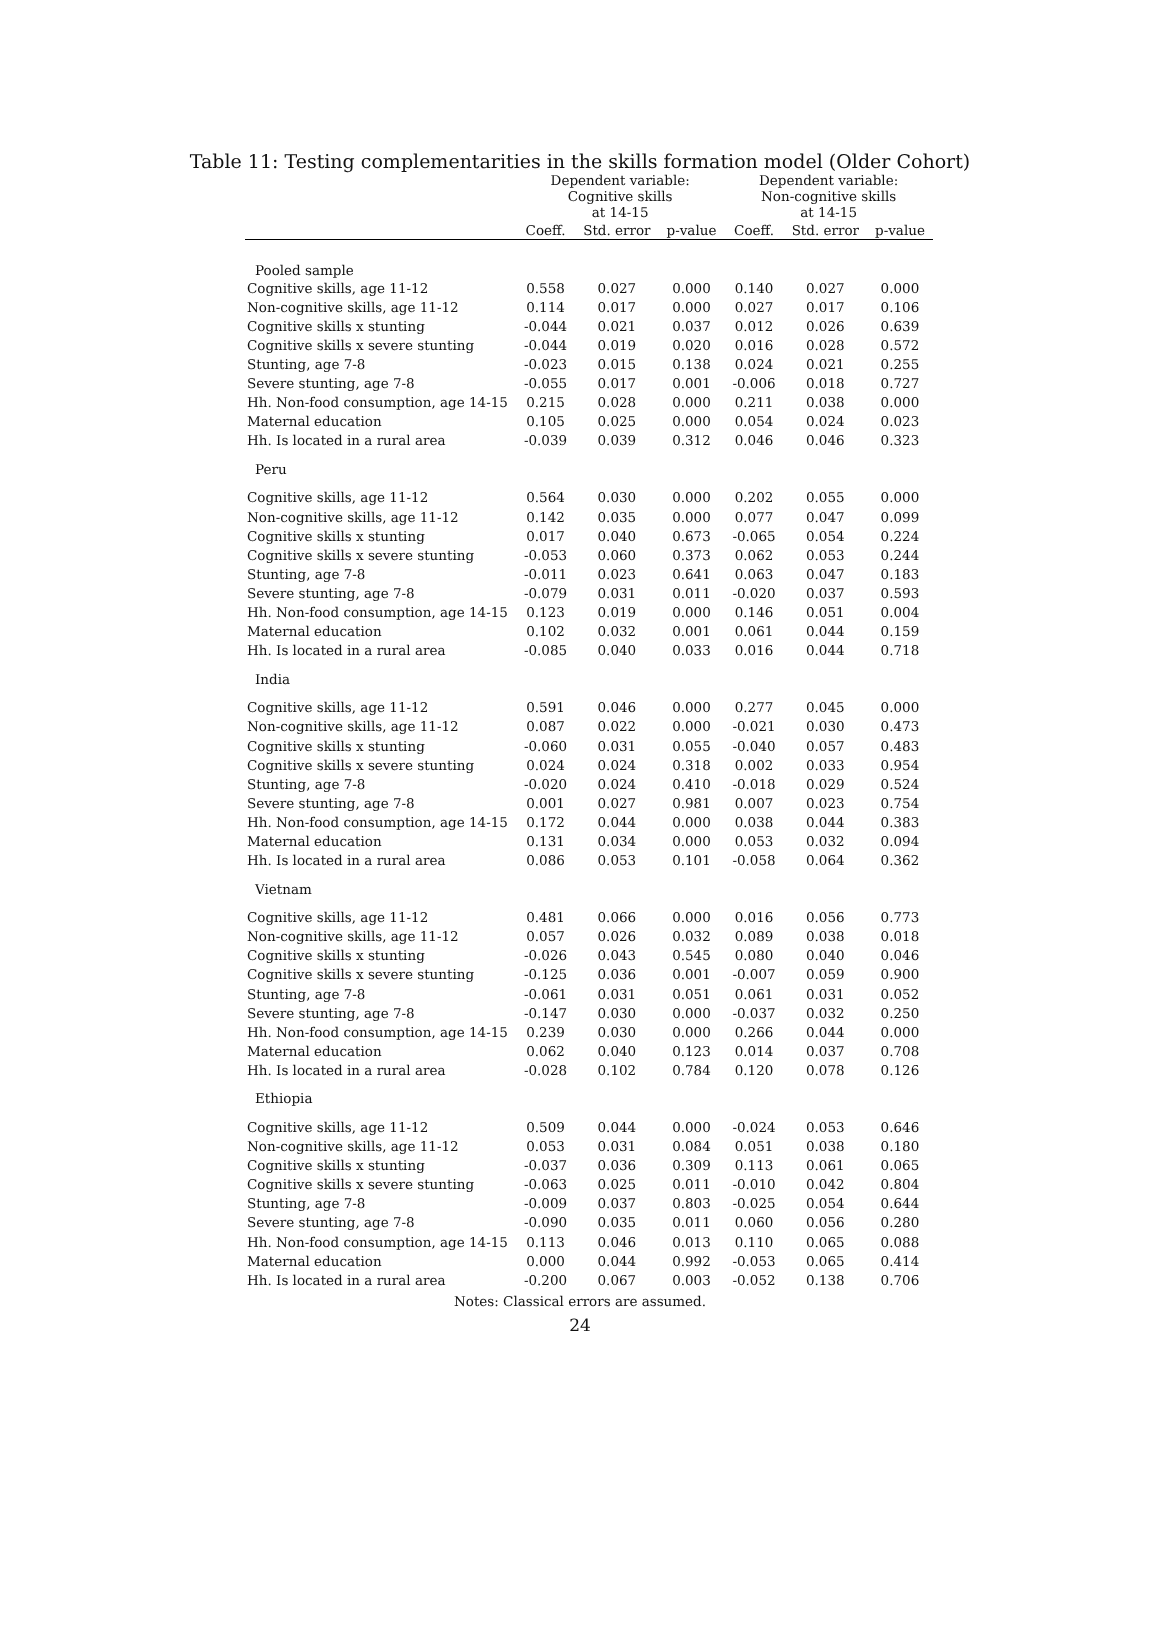Table 11: Testing complementarities in the skills formation model (Older Cohort)
| | Dependent variable: Cognitive skills at 14-15 | | | Dependent variable: Non-cognitive skills at 14-15 | | |
| --- | --- | --- | --- | --- | --- | --- |
| | Coeff. | Std. error | p-value | Coeff. | Std. error | p-value |
| Pooled sample | | | | | | |
| Cognitive skills, age 11-12 | 0.558 | 0.027 | 0.000 | 0.140 | 0.027 | 0.000 |
| Non-cognitive skills, age 11-12 | 0.114 | 0.017 | 0.000 | 0.027 | 0.017 | 0.106 |
| Cognitive skills x stunting | -0.044 | 0.021 | 0.037 | 0.012 | 0.026 | 0.639 |
| Cognitive skills x severe stunting | -0.044 | 0.019 | 0.020 | 0.016 | 0.028 | 0.572 |
| Stunting, age 7-8 | -0.023 | 0.015 | 0.138 | 0.024 | 0.021 | 0.255 |
| Severe stunting, age 7-8 | -0.055 | 0.017 | 0.001 | -0.006 | 0.018 | 0.727 |
| Hh. Non-food consumption, age 14-15 | 0.215 | 0.028 | 0.000 | 0.211 | 0.038 | 0.000 |
| Maternal education | 0.105 | 0.025 | 0.000 | 0.054 | 0.024 | 0.023 |
| Hh. Is located in a rural area | -0.039 | 0.039 | 0.312 | 0.046 | 0.046 | 0.323 |
| Peru | | | | | | |
| Cognitive skills, age 11-12 | 0.564 | 0.030 | 0.000 | 0.202 | 0.055 | 0.000 |
| Non-cognitive skills, age 11-12 | 0.142 | 0.035 | 0.000 | 0.077 | 0.047 | 0.099 |
| Cognitive skills x stunting | 0.017 | 0.040 | 0.673 | -0.065 | 0.054 | 0.224 |
| Cognitive skills x severe stunting | -0.053 | 0.060 | 0.373 | 0.062 | 0.053 | 0.244 |
| Stunting, age 7-8 | -0.011 | 0.023 | 0.641 | 0.063 | 0.047 | 0.183 |
| Severe stunting, age 7-8 | -0.079 | 0.031 | 0.011 | -0.020 | 0.037 | 0.593 |
| Hh. Non-food consumption, age 14-15 | 0.123 | 0.019 | 0.000 | 0.146 | 0.051 | 0.004 |
| Maternal education | 0.102 | 0.032 | 0.001 | 0.061 | 0.044 | 0.159 |
| Hh. Is located in a rural area | -0.085 | 0.040 | 0.033 | 0.016 | 0.044 | 0.718 |
| India | | | | | | |
| Cognitive skills, age 11-12 | 0.591 | 0.046 | 0.000 | 0.277 | 0.045 | 0.000 |
| Non-cognitive skills, age 11-12 | 0.087 | 0.022 | 0.000 | -0.021 | 0.030 | 0.473 |
| Cognitive skills x stunting | -0.060 | 0.031 | 0.055 | -0.040 | 0.057 | 0.483 |
| Cognitive skills x severe stunting | 0.024 | 0.024 | 0.318 | 0.002 | 0.033 | 0.954 |
| Stunting, age 7-8 | -0.020 | 0.024 | 0.410 | -0.018 | 0.029 | 0.524 |
| Severe stunting, age 7-8 | 0.001 | 0.027 | 0.981 | 0.007 | 0.023 | 0.754 |
| Hh. Non-food consumption, age 14-15 | 0.172 | 0.044 | 0.000 | 0.038 | 0.044 | 0.383 |
| Maternal education | 0.131 | 0.034 | 0.000 | 0.053 | 0.032 | 0.094 |
| Hh. Is located in a rural area | 0.086 | 0.053 | 0.101 | -0.058 | 0.064 | 0.362 |
| Vietnam | | | | | | |
| Cognitive skills, age 11-12 | 0.481 | 0.066 | 0.000 | 0.016 | 0.056 | 0.773 |
| Non-cognitive skills, age 11-12 | 0.057 | 0.026 | 0.032 | 0.089 | 0.038 | 0.018 |
| Cognitive skills x stunting | -0.026 | 0.043 | 0.545 | 0.080 | 0.040 | 0.046 |
| Cognitive skills x severe stunting | -0.125 | 0.036 | 0.001 | -0.007 | 0.059 | 0.900 |
| Stunting, age 7-8 | -0.061 | 0.031 | 0.051 | 0.061 | 0.031 | 0.052 |
| Severe stunting, age 7-8 | -0.147 | 0.030 | 0.000 | -0.037 | 0.032 | 0.250 |
| Hh. Non-food consumption, age 14-15 | 0.239 | 0.030 | 0.000 | 0.266 | 0.044 | 0.000 |
| Maternal education | 0.062 | 0.040 | 0.123 | 0.014 | 0.037 | 0.708 |
| Hh. Is located in a rural area | -0.028 | 0.102 | 0.784 | 0.120 | 0.078 | 0.126 |
| Ethiopia | | | | | | |
| Cognitive skills, age 11-12 | 0.509 | 0.044 | 0.000 | -0.024 | 0.053 | 0.646 |
| Non-cognitive skills, age 11-12 | 0.053 | 0.031 | 0.084 | 0.051 | 0.038 | 0.180 |
| Cognitive skills x stunting | -0.037 | 0.036 | 0.309 | 0.113 | 0.061 | 0.065 |
| Cognitive skills x severe stunting | -0.063 | 0.025 | 0.011 | -0.010 | 0.042 | 0.804 |
| Stunting, age 7-8 | -0.009 | 0.037 | 0.803 | -0.025 | 0.054 | 0.644 |
| Severe stunting, age 7-8 | -0.090 | 0.035 | 0.011 | 0.060 | 0.056 | 0.280 |
| Hh. Non-food consumption, age 14-15 | 0.113 | 0.046 | 0.013 | 0.110 | 0.065 | 0.088 |
| Maternal education | 0.000 | 0.044 | 0.992 | -0.053 | 0.065 | 0.414 |
| Hh. Is located in a rural area | -0.200 | 0.067 | 0.003 | -0.052 | 0.138 | 0.706 |
Notes: Classical errors are assumed.
24